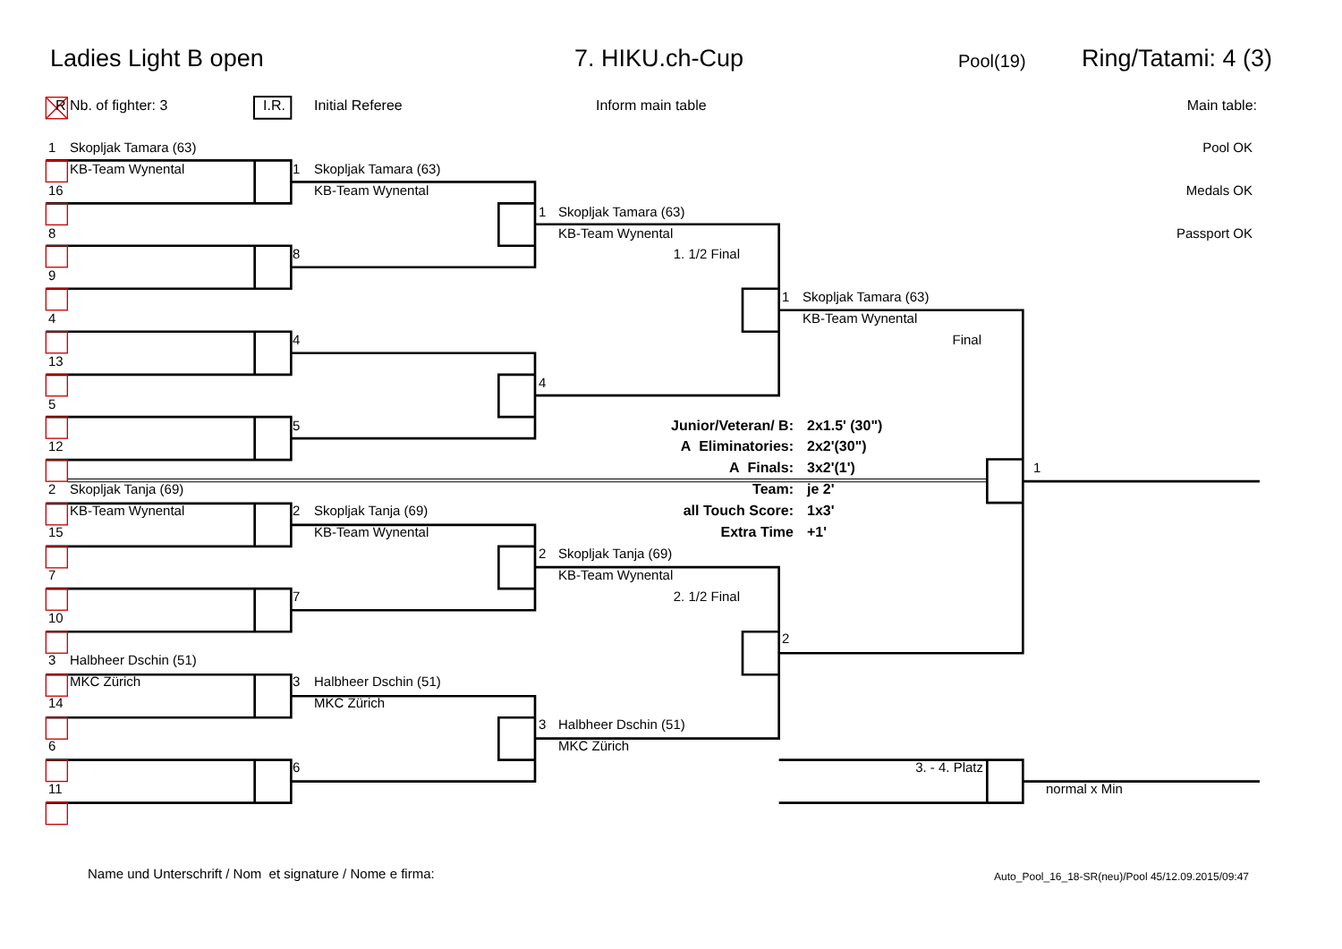Ladies Light B open 7. HIKU.ch-Cup Pool(19) Ring/Tatami: 4 (3)
R Nb. of fighter: 3 I.R. Initial Referee Inform main table Main table:
1
Skopljak Tamara (63)
Pool OK
KB-Team Wynental
1
Skopljak Tamara (63)
16
KB-Team Wynental
Medals OK
1
Skopljak Tamara (63)
8
KB-Team Wynental
Passport OK
8
1. 1/2 Final
9
1
Skopljak Tamara (63)
4
KB-Team Wynental
4
Final
13
4
5
5
Junior/Veteran/ B:
2x1.5' (30")
12
A Eliminatories:
2x2'(30")
A Finals:
3x2'(1')
1
2
Skopljak Tanja (69)
Team:
je 2'
KB-Team Wynental
2
Skopljak Tanja (69)
all Touch Score:
1x3'
15
KB-Team Wynental
Extra Time
+1'
2
Skopljak Tanja (69)
7
KB-Team Wynental
7
2. 1/2 Final
10
2
3
Halbheer Dschin (51)
MKC Zürich
3
Halbheer Dschin (51)
14
MKC Zürich
3
Halbheer Dschin (51)
6
MKC Zürich
6
3. - 4. Platz
11
normal x Min
Name und Unterschrift / Nom et signature / Nome e firma:
Auto_Pool_16_18-SR(neu)/Pool 45/12.09.2015/09:47